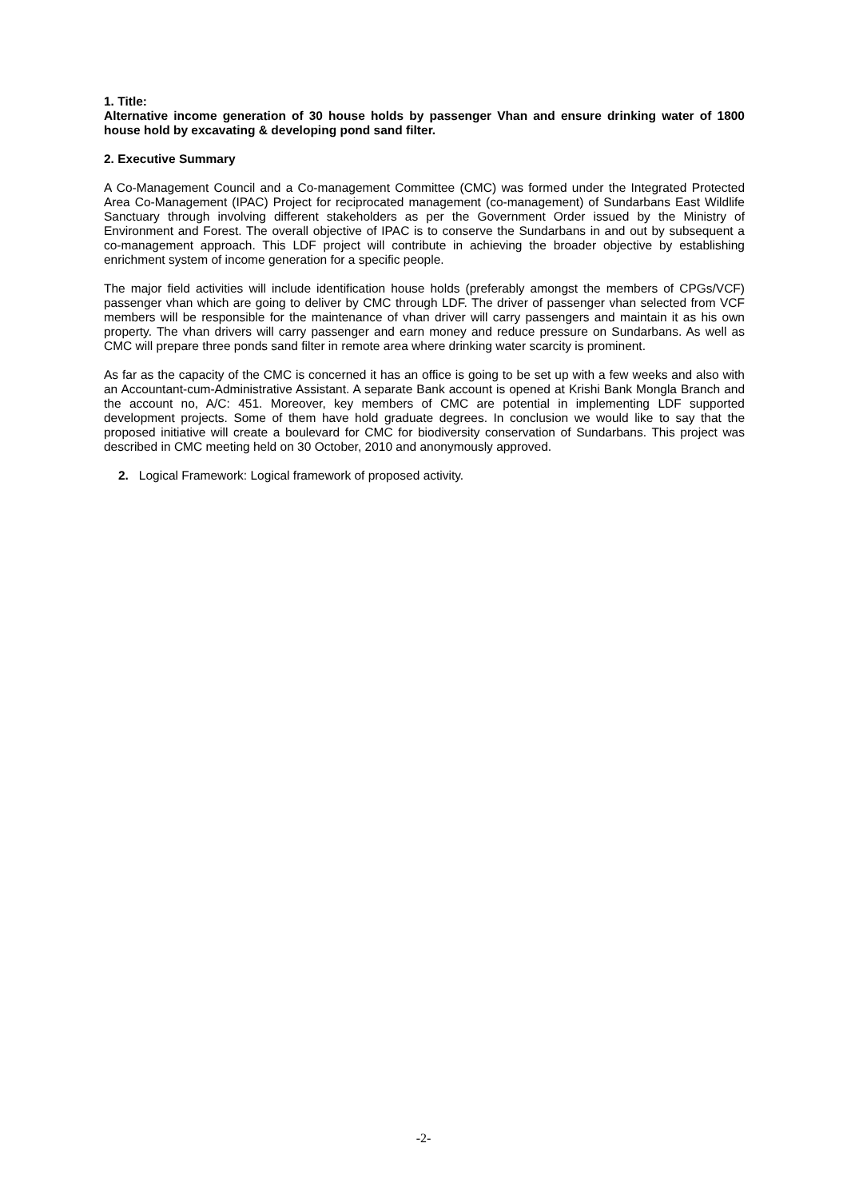1. Title:
Alternative income generation of 30 house holds by passenger Vhan and ensure drinking water of 1800 house hold by excavating & developing pond sand filter.
2. Executive Summary
A Co-Management Council and a Co-management Committee (CMC) was formed under the Integrated Protected Area Co-Management (IPAC) Project for reciprocated management (co-management) of Sundarbans East Wildlife Sanctuary through involving different stakeholders as per the Government Order issued by the Ministry of Environment and Forest. The overall objective of IPAC is to conserve the Sundarbans in and out by subsequent a co-management approach. This LDF project will contribute in achieving the broader objective by establishing enrichment system of income generation for a specific people.
The major field activities will include identification house holds (preferably amongst the members of CPGs/VCF) passenger vhan which are going to deliver by CMC through LDF. The driver of passenger vhan selected from VCF members will be responsible for the maintenance of vhan driver will carry passengers and maintain it as his own property. The vhan drivers will carry passenger and earn money and reduce pressure on Sundarbans. As well as CMC will prepare three ponds sand filter in remote area where drinking water scarcity is prominent.
As far as the capacity of the CMC is concerned it has an office is going to be set up with a few weeks and also with an Accountant-cum-Administrative Assistant. A separate Bank account is opened at Krishi Bank Mongla Branch and the account no, A/C: 451. Moreover, key members of CMC are potential in implementing LDF supported development projects. Some of them have hold graduate degrees. In conclusion we would like to say that the proposed initiative will create a boulevard for CMC for biodiversity conservation of Sundarbans. This project was described in CMC meeting held on 30 October, 2010 and anonymously approved.
2. Logical Framework: Logical framework of proposed activity.
-2-